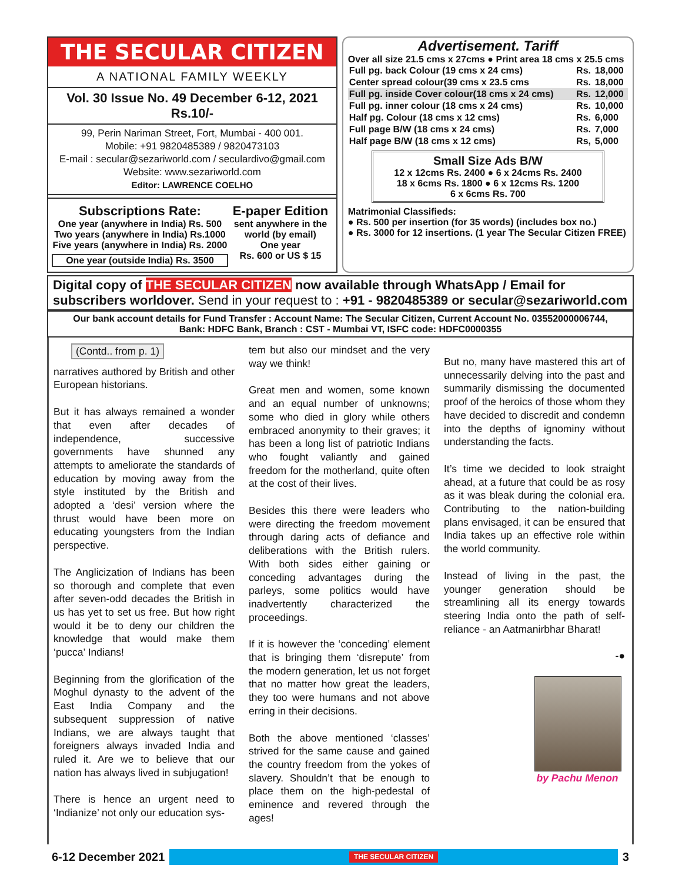THE SECULAR CITIZEN
A NATIONAL FAMILY WEEKLY
Vol. 30 Issue No. 49 December 6-12, 2021 Rs.10/-
99, Perin Nariman Street, Fort, Mumbai - 400 001.
Mobile: +91 9820485389 / 9820473103
E-mail : secular@sezariworld.com / seculardivo@gmail.com
Website: www.sezariworld.com
Editor: LAWRENCE COELHO
Subscriptions Rate:
One year (anywhere in India) Rs. 500
Two years (anywhere in India) Rs.1000
Five years (anywhere in India) Rs. 2000
One year (outside India) Rs. 3500
E-paper Edition
sent anywhere in the world (by email)
One year
Rs. 600 or US $ 15
Advertisement. Tariff
Over all size 21.5 cms x 27cms ● Print area 18 cms x 25.5 cms
| Full pg. back Colour (19 cms x 24 cms) | Rs. | 18,000 |
| Center spread colour(39 cms x 23.5 cms | Rs. | 18,000 |
| Full pg. inside Cover colour(18 cms x 24 cms) | Rs. | 12,000 |
| Full pg. inner colour (18 cms x 24 cms) | Rs. | 10,000 |
| Half pg. Colour (18 cms x 12 cms) | Rs. | 6,000 |
| Full page B/W (18 cms x 24 cms) | Rs. | 7,000 |
| Half page B/W (18 cms x 12 cms) | Rs, | 5,000 |
Small Size Ads B/W
12 x 12cms Rs. 2400 ● 6 x 24cms Rs. 2400
18 x 6cms Rs. 1800 ● 6 x 12cms Rs. 1200
6 x 6cms Rs. 700
Matrimonial Classifieds:
● Rs. 500 per insertion (for 35 words) (includes box no.)
● Rs. 3000 for 12 insertions. (1 year The Secular Citizen FREE)
Digital copy of THE SECULAR CITIZEN now available through WhatsApp / Email for subscribers worldover. Send in your request to : +91 - 9820485389 or secular@sezariworld.com
Our bank account details for Fund Transfer : Account Name: The Secular Citizen, Current Account No. 03552000006744,
Bank: HDFC Bank, Branch : CST - Mumbai VT, ISFC code: HDFC0000355
(Contd.. from p. 1)
narratives authored by British and other European historians.
But it has always remained a wonder that even after decades of independence, successive governments have shunned any attempts to ameliorate the standards of education by moving away from the style instituted by the British and adopted a ‘desi’ version where the thrust would have been more on educating youngsters from the Indian perspective.
The Anglicization of Indians has been so thorough and complete that even after seven-odd decades the British in us has yet to set us free. But how right would it be to deny our children the knowledge that would make them ‘pucca’ Indians!
Beginning from the glorification of the Moghul dynasty to the advent of the East India Company and the subsequent suppression of native Indians, we are always taught that foreigners always invaded India and ruled it. Are we to believe that our nation has always lived in subjugation!
There is hence an urgent need to ‘Indianize’ not only our education sys-
tem but also our mindset and the very way we think!
Great men and women, some known and an equal number of unknowns; some who died in glory while others embraced anonymity to their graves; it has been a long list of patriotic Indians who fought valiantly and gained freedom for the motherland, quite often at the cost of their lives.
Besides this there were leaders who were directing the freedom movement through daring acts of defiance and deliberations with the British rulers. With both sides either gaining or conceding advantages during the parleys, some politics would have inadvertently characterized the proceedings.
If it is however the ‘conceding’ element that is bringing them ‘disrepute’ from the modern generation, let us not forget that no matter how great the leaders, they too were humans and not above erring in their decisions.
Both the above mentioned ‘classes’ strived for the same cause and gained the country freedom from the yokes of slavery. Shouldn’t that be enough to place them on the high-pedestal of eminence and revered through the ages!
But no, many have mastered this art of unnecessarily delving into the past and summarily dismissing the documented proof of the heroics of those whom they have decided to discredit and condemn into the depths of ignominy without understanding the facts.
It’s time we decided to look straight ahead, at a future that could be as rosy as it was bleak during the colonial era. Contributing to the nation-building plans envisaged, it can be ensured that India takes up an effective role within the world community.
Instead of living in the past, the younger generation should be streamlining all its energy towards steering India onto the path of self-reliance - an Aatmanirbhar Bharat!
-●
by Pachu Menon
6-12 December 2021 THE SECULAR CITIZEN 3